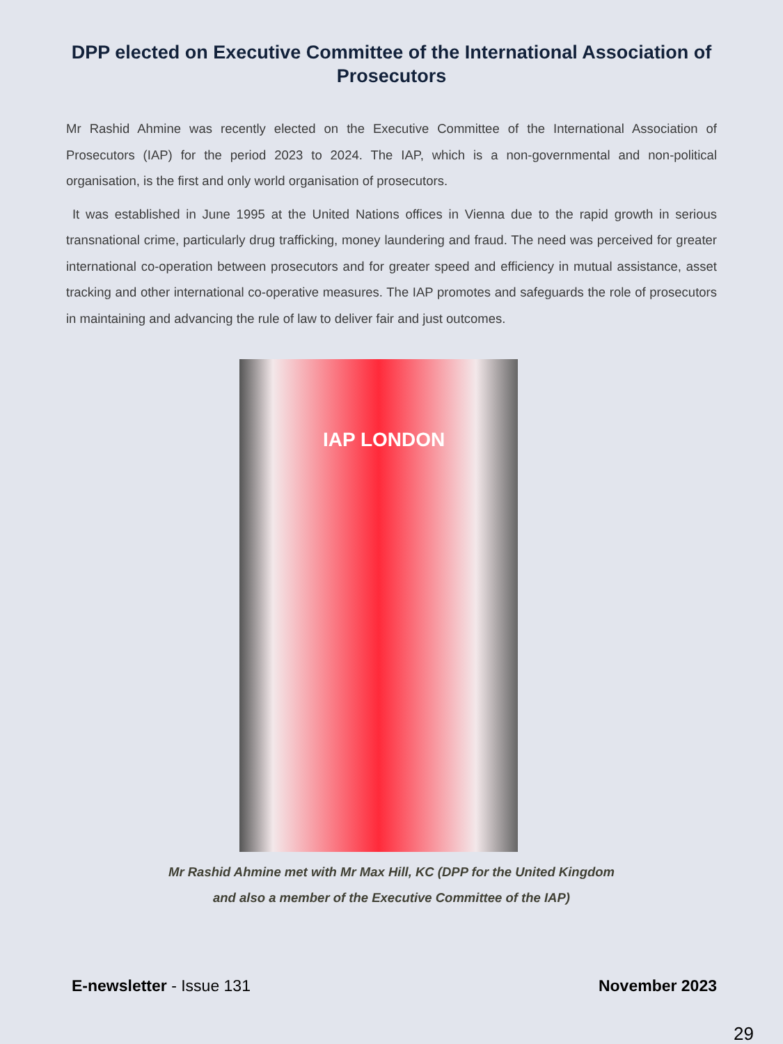DPP elected on Executive Committee of the International Association of Prosecutors
Mr Rashid Ahmine was recently elected on the Executive Committee of the International Association of Prosecutors (IAP) for the period 2023 to 2024. The IAP, which is a non-governmental and non-political organisation, is the first and only world organisation of prosecutors.
It was established in June 1995 at the United Nations offices in Vienna due to the rapid growth in serious transnational crime, particularly drug trafficking, money laundering and fraud. The need was perceived for greater international co-operation between prosecutors and for greater speed and efficiency in mutual assistance, asset tracking and other international co-operative measures. The IAP promotes and safeguards the role of prosecutors in maintaining and advancing the rule of law to deliver fair and just outcomes.
IAP LONDON
Mr Rashid Ahmine met with Mr Max Hill, KC (DPP for the United Kingdom
and also a member of the Executive Committee of the IAP)
E-newsletter - Issue 131 November 2023
29